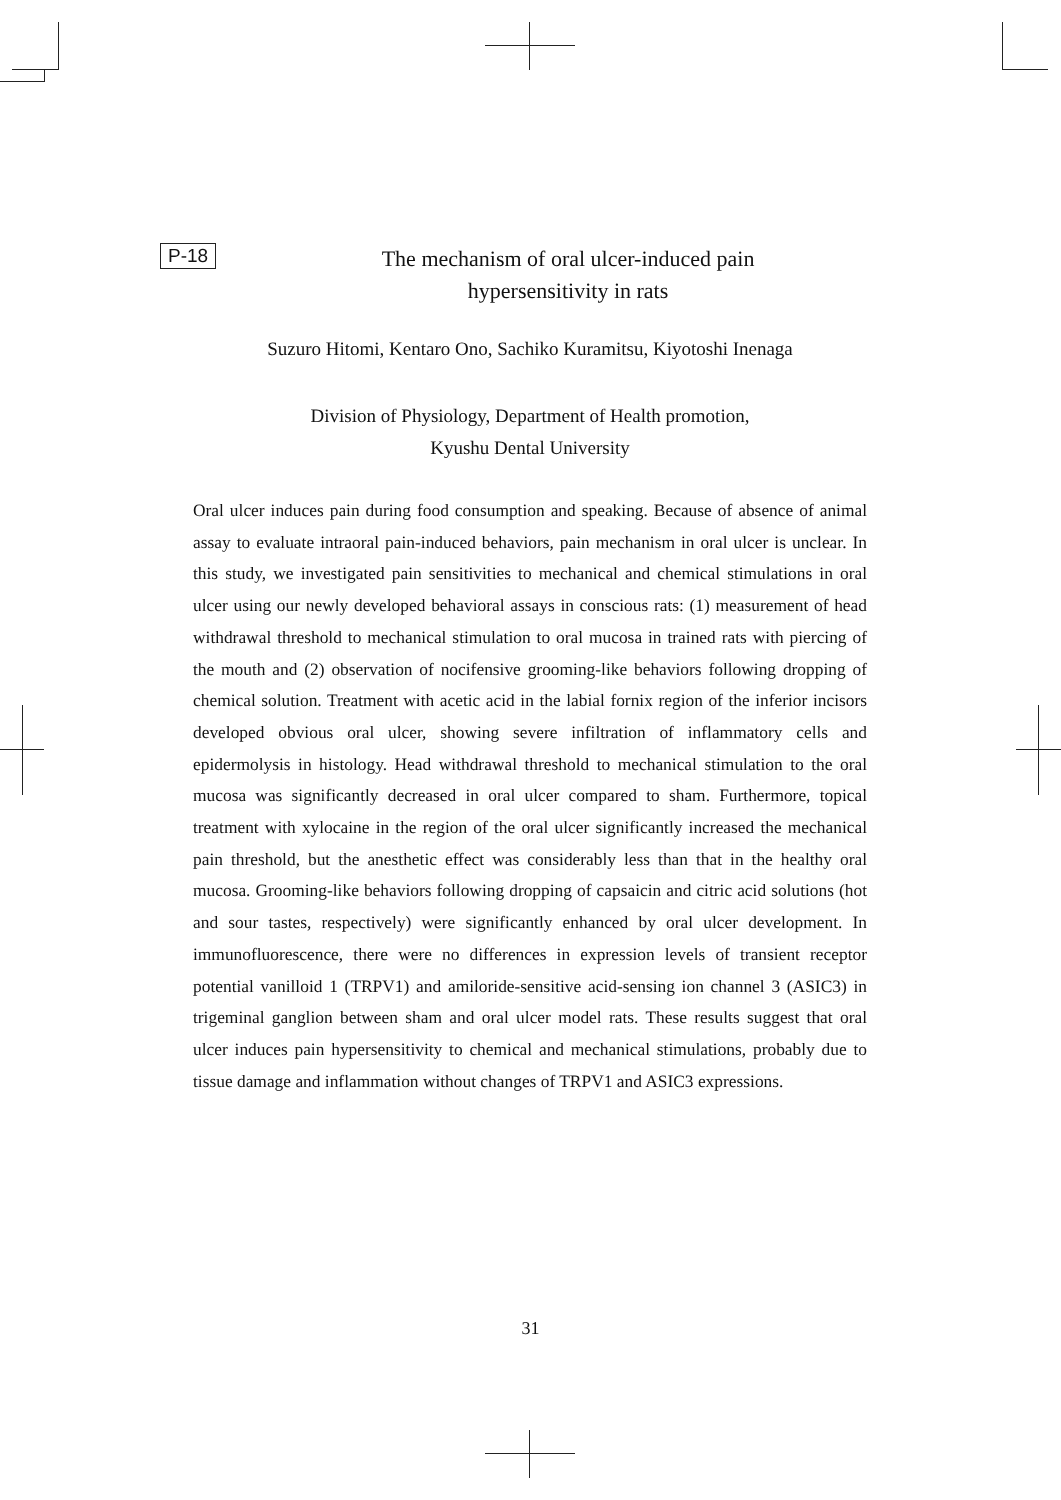P-18
The mechanism of oral ulcer-induced pain
hypersensitivity in rats
Suzuro Hitomi, Kentaro Ono, Sachiko Kuramitsu, Kiyotoshi Inenaga
Division of Physiology, Department of Health promotion,
Kyushu Dental University
Oral ulcer induces pain during food consumption and speaking. Because of absence of animal assay to evaluate intraoral pain-induced behaviors, pain mechanism in oral ulcer is unclear. In this study, we investigated pain sensitivities to mechanical and chemical stimulations in oral ulcer using our newly developed behavioral assays in conscious rats: (1) measurement of head withdrawal threshold to mechanical stimulation to oral mucosa in trained rats with piercing of the mouth and (2) observation of nocifensive grooming-like behaviors following dropping of chemical solution. Treatment with acetic acid in the labial fornix region of the inferior incisors developed obvious oral ulcer, showing severe infiltration of inflammatory cells and epidermolysis in histology. Head withdrawal threshold to mechanical stimulation to the oral mucosa was significantly decreased in oral ulcer compared to sham. Furthermore, topical treatment with xylocaine in the region of the oral ulcer significantly increased the mechanical pain threshold, but the anesthetic effect was considerably less than that in the healthy oral mucosa. Grooming-like behaviors following dropping of capsaicin and citric acid solutions (hot and sour tastes, respectively) were significantly enhanced by oral ulcer development. In immunofluorescence, there were no differences in expression levels of transient receptor potential vanilloid 1 (TRPV1) and amiloride-sensitive acid-sensing ion channel 3 (ASIC3) in trigeminal ganglion between sham and oral ulcer model rats. These results suggest that oral ulcer induces pain hypersensitivity to chemical and mechanical stimulations, probably due to tissue damage and inflammation without changes of TRPV1 and ASIC3 expressions.
31